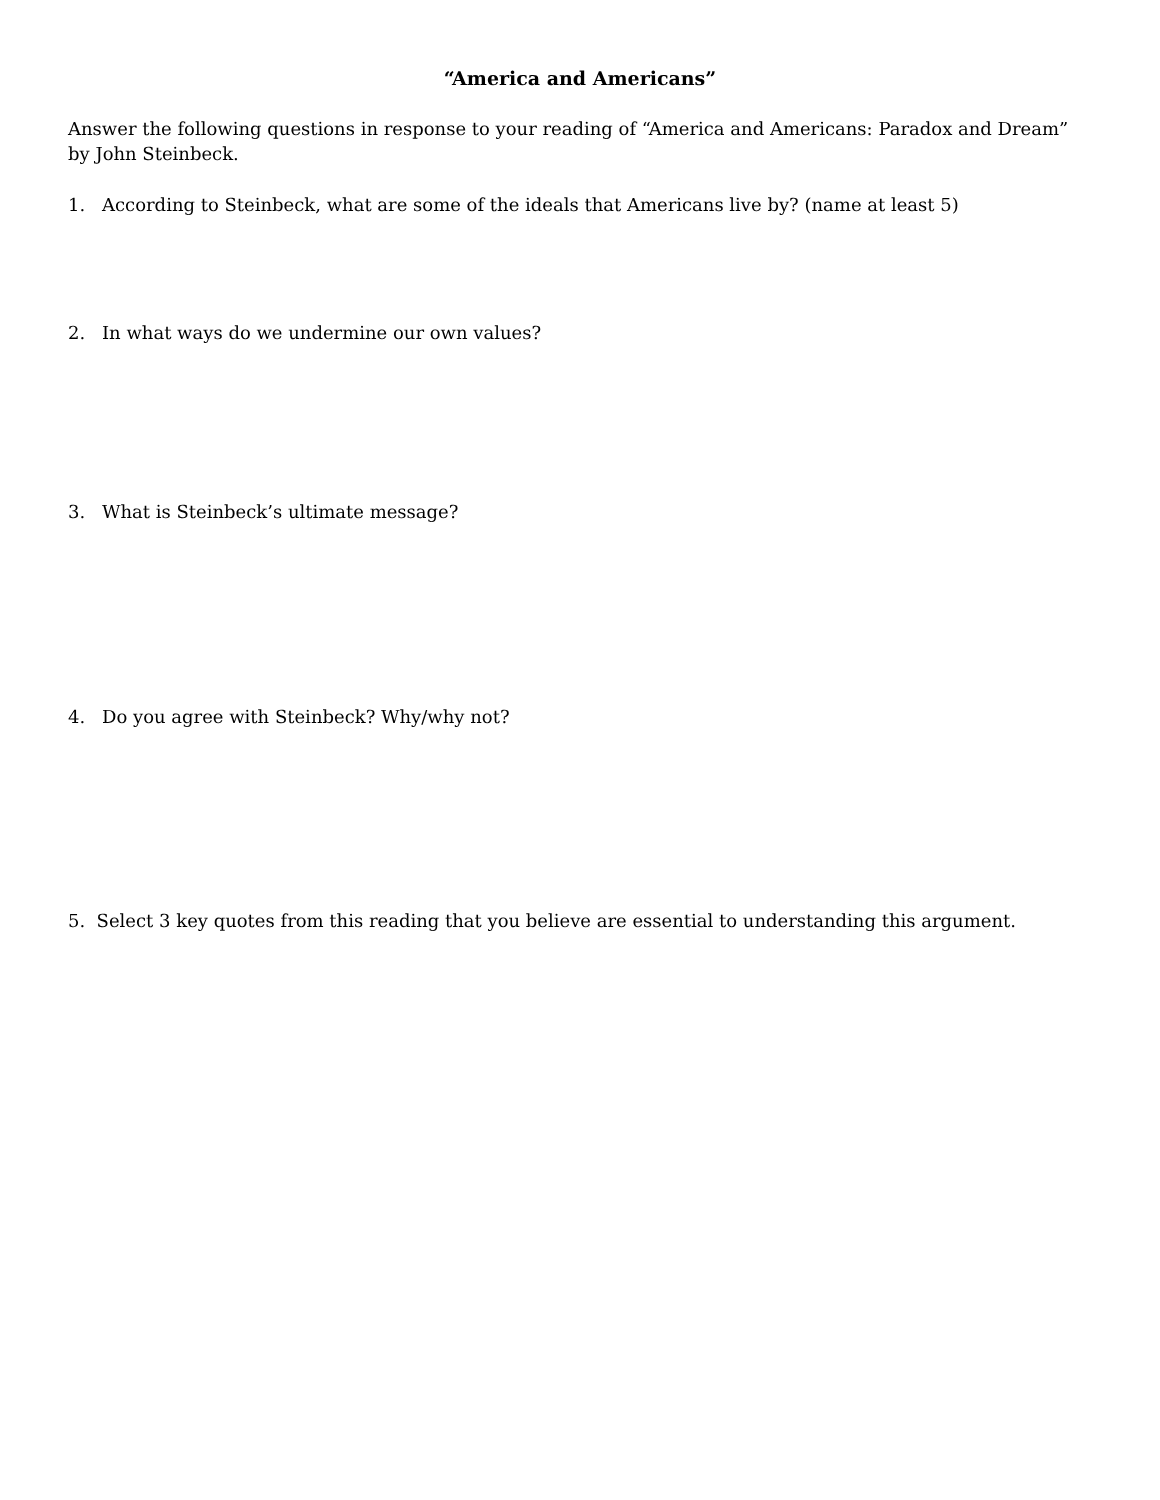“America and Americans”
Answer the following questions in response to your reading of “America and Americans: Paradox and Dream” by John Steinbeck.
1. According to Steinbeck, what are some of the ideals that Americans live by? (name at least 5)
2. In what ways do we undermine our own values?
3. What is Steinbeck’s ultimate message?
4. Do you agree with Steinbeck? Why/why not?
5. Select 3 key quotes from this reading that you believe are essential to understanding this argument.